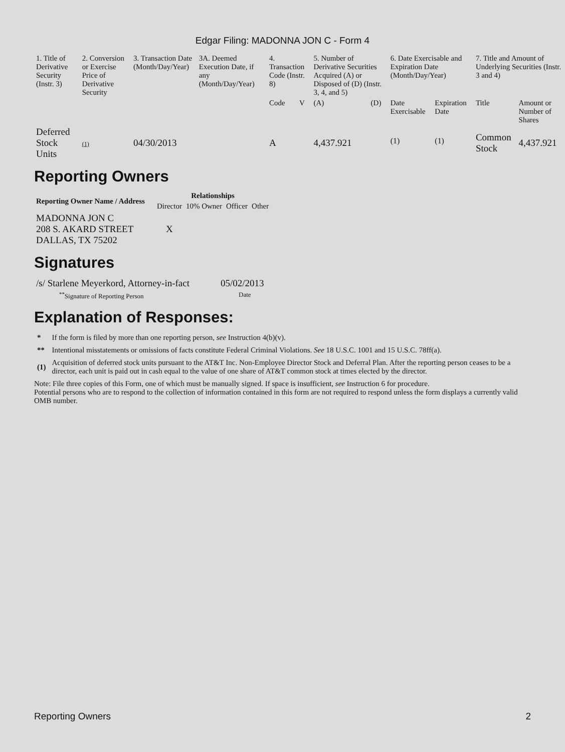Edgar Filing: MADONNA JON C - Form 4
| 1. Title of Derivative Security (Instr. 3) | 2. Conversion or Exercise Price of Derivative Security | 3. Transaction Date (Month/Day/Year) | 3A. Deemed Execution Date, if any (Month/Day/Year) | 4. Transaction Code (Instr. 8) | | 5. Number of Derivative Securities Acquired (A) or Disposed of (D) (Instr. 3, 4, and 5) | | 6. Date Exercisable and Expiration Date (Month/Day/Year) | | 7. Title and Amount of Underlying Securities (Instr. 3 and 4) | |
| | | | | Code | V | (A) | (D) | Date Exercisable | Expiration Date | Title | Amount or Number of Shares |
| Deferred Stock Units | (1) | 04/30/2013 | | A | | 4,437.921 | | <sup>(1)</sup> | <sup>(1)</sup> | Common Stock | 4,437.921 |
Reporting Owners
| Reporting Owner Name / Address | Relationships | | | |
| --- | --- | --- | --- | --- |
| | Director | 10% Owner | Officer | Other |
| MADONNA JON C 208 S. AKARD STREET DALLAS, TX 75202 | X | | | |
Signatures
| /s/ Starlene Meyerkord, Attorney-in-fact | 05/02/2013 |
| <sup>**</sup> Signature of Reporting Person | Date |
Explanation of Responses:
| * | If the form is filed by more than one reporting person, see Instruction 4(b)(v). |
| ** | Intentional misstatements or omissions of facts constitute Federal Criminal Violations. See 18 U.S.C. 1001 and 15 U.S.C. 78ff(a). |
| (1) | Acquisition of deferred stock units pursuant to the AT&T Inc. Non-Employee Director Stock and Deferral Plan. After the reporting person ceases to be a director, each unit is paid out in cash equal to the value of one share of AT&T common stock at times elected by the director. |
Note: File three copies of this Form, one of which must be manually signed. If space is insufficient, see Instruction 6 for procedure.
Potential persons who are to respond to the collection of information contained in this form are not required to respond unless the form displays a currently valid OMB number.
Reporting Owners 2